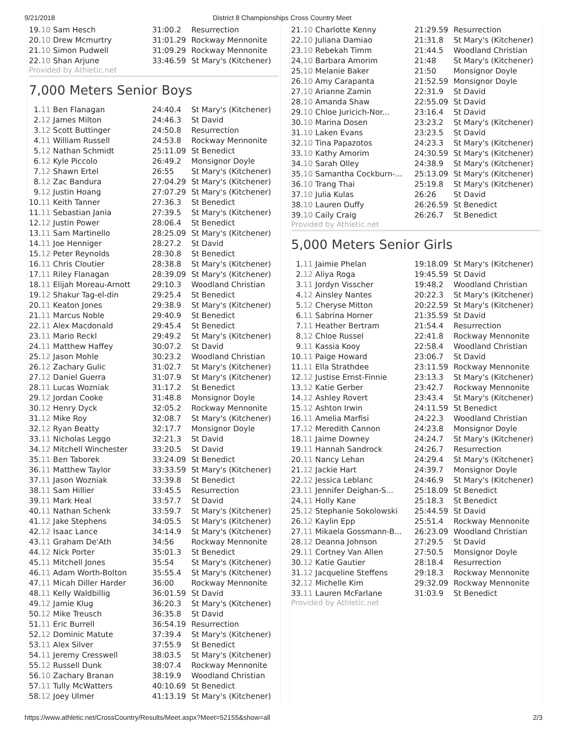9/21/2018 District 8 Championships Cross Country Meet
| 19. | 10 Sam Hesch | 31:00.2 | Resurrection |
| 20. | 10 Drew Mcmurtry | 31:01.29 | Rockway Mennonite |
| 21. | 10 Simon Pudwell | 31:09.29 | Rockway Mennonite |
| 22. | 10 Shan Arjune | 33:46.59 | St Mary's (Kitchener) |
Provided by Athletic.net
7,000 Meters Senior Boys
| 1. | 11 Ben Flanagan | 24:40.4 | St Mary's (Kitchener) |
| 2. | 12 James Milton | 24:46.3 | St David |
| 3. | 12 Scott Buttinger | 24:50.8 | Resurrection |
| 4. | 11 William Russell | 24:53.8 | Rockway Mennonite |
| 5. | 12 Nathan Schmidt | 25:11.09 | St Benedict |
| 6. | 12 Kyle Piccolo | 26:49.2 | Monsignor Doyle |
| 7. | 12 Shawn Ertel | 26:55 | St Mary's (Kitchener) |
| 8. | 12 Zac Bandura | 27:04.29 | St Mary's (Kitchener) |
| 9. | 12 Justin Hoang | 27:07.29 | St Mary's (Kitchener) |
| 10. | 11 Keith Tanner | 27:36.3 | St Benedict |
| 11. | 11 Sebastian Jania | 27:39.5 | St Mary's (Kitchener) |
| 12. | 12 Justin Power | 28:06.4 | St Benedict |
| 13. | 11 Sam Martinello | 28:25.09 | St Mary's (Kitchener) |
| 14. | 11 Joe Henniger | 28:27.2 | St David |
| 15. | 12 Peter Reynolds | 28:30.8 | St Benedict |
| 16. | 11 Chris Cloutier | 28:38.8 | St Mary's (Kitchener) |
| 17. | 11 Riley Flanagan | 28:39.09 | St Mary's (Kitchener) |
| 18. | 11 Elijah Moreau-Arnott | 29:10.3 | Woodland Christian |
| 19. | 12 Shakur Tag-el-din | 29:25.4 | St Benedict |
| 20. | 11 Keaton Jones | 29:38.9 | St Mary's (Kitchener) |
| 21. | 11 Marcus Noble | 29:40.9 | St Benedict |
| 22. | 11 Alex Macdonald | 29:45.4 | St Benedict |
| 23. | 11 Mario Reckl | 29:49.2 | St Mary's (Kitchener) |
| 24. | 11 Matthew Haffey | 30:07.2 | St David |
| 25. | 12 Jason Mohle | 30:23.2 | Woodland Christian |
| 26. | 12 Zachary Gulic | 31:02.7 | St Mary's (Kitchener) |
| 27. | 12 Daniel Guerra | 31:07.9 | St Mary's (Kitchener) |
| 28. | 11 Lucas Wozniak | 31:17.2 | St Benedict |
| 29. | 12 Jordan Cooke | 31:48.8 | Monsignor Doyle |
| 30. | 12 Henry Dyck | 32:05.2 | Rockway Mennonite |
| 31. | 12 Mike Roy | 32:08.7 | St Mary's (Kitchener) |
| 32. | 12 Ryan Beatty | 32:17.7 | Monsignor Doyle |
| 33. | 11 Nicholas Leggo | 32:21.3 | St David |
| 34. | 12 Mitchell Winchester | 33:20.5 | St David |
| 35. | 11 Ben Taborek | 33:24.09 | St Benedict |
| 36. | 11 Matthew Taylor | 33:33.59 | St Mary's (Kitchener) |
| 37. | 11 Jason Wozniak | 33:39.8 | St Benedict |
| 38. | 11 Sam Hillier | 33:45.5 | Resurrection |
| 39. | 11 Mark Heal | 33:57.7 | St David |
| 40. | 11 Nathan Schenk | 33:59.7 | St Mary's (Kitchener) |
| 41. | 12 Jake Stephens | 34:05.5 | St Mary's (Kitchener) |
| 42. | 12 Isaac Lance | 34:14.9 | St Mary's (Kitchener) |
| 43. | 11 Graham De'Ath | 34:56 | Rockway Mennonite |
| 44. | 12 Nick Porter | 35:01.3 | St Benedict |
| 45. | 11 Mitchell Jones | 35:54 | St Mary's (Kitchener) |
| 46. | 11 Adam Worth-Bolton | 35:55.4 | St Mary's (Kitchener) |
| 47. | 11 Micah Diller Harder | 36:00 | Rockway Mennonite |
| 48. | 11 Kelly Waldbillig | 36:01.59 | St David |
| 49. | 12 Jamie Klug | 36:20.3 | St Mary's (Kitchener) |
| 50. | 12 Mike Treusch | 36:35.8 | St David |
| 51. | 11 Eric Burrell | 36:54.19 | Resurrection |
| 52. | 12 Dominic Matute | 37:39.4 | St Mary's (Kitchener) |
| 53. | 11 Alex Silver | 37:55.9 | St Benedict |
| 54. | 11 Jeremy Cresswell | 38:03.5 | St Mary's (Kitchener) |
| 55. | 12 Russell Dunk | 38:07.4 | Rockway Mennonite |
| 56. | 10 Zachary Branan | 38:19.9 | Woodland Christian |
| 57. | 11 Tully McWatters | 40:10.69 | St Benedict |
| 58. | 12 Joey Ulmer | 41:13.19 | St Mary's (Kitchener) |
| 21. | 10 Charlotte Kenny | 21:29.59 | Resurrection |
| 22. | 10 Juliana Damiao | 21:31.8 | St Mary's (Kitchener) |
| 23. | 10 Rebekah Timm | 21:44.5 | Woodland Christian |
| 24. | 10 Barbara Amorim | 21:48 | St Mary's (Kitchener) |
| 25. | 10 Melanie Baker | 21:50 | Monsignor Doyle |
| 26. | 10 Amy Carapanta | 21:52.59 | Monsignor Doyle |
| 27. | 10 Arianne Zamin | 22:31.9 | St David |
| 28. | 10 Amanda Shaw | 22:55.09 | St David |
| 29. | 10 Chloe Juricich-Nor... | 23:16.4 | St David |
| 30. | 10 Marina Dosen | 23:23.2 | St Mary's (Kitchener) |
| 31. | 10 Laken Evans | 23:23.5 | St David |
| 32. | 10 Tina Papazotos | 24:23.3 | St Mary's (Kitchener) |
| 33. | 10 Kathy Amorim | 24:30.59 | St Mary's (Kitchener) |
| 34. | 10 Sarah Olley | 24:38.9 | St Mary's (Kitchener) |
| 35. | 10 Samantha Cockburn-... | 25:13.09 | St Mary's (Kitchener) |
| 36. | 10 Trang Thai | 25:19.8 | St Mary's (Kitchener) |
| 37. | 10 Julia Kulas | 26:26 | St David |
| 38. | 10 Lauren Duffy | 26:26.59 | St Benedict |
| 39. | 10 Caily Craig | 26:26.7 | St Benedict |
Provided by Athletic.net
5,000 Meters Senior Girls
| 1. | 11 Jaimie Phelan | 19:18.09 | St Mary's (Kitchener) |
| 2. | 12 Aliya Roga | 19:45.59 | St David |
| 3. | 11 Jordyn Visscher | 19:48.2 | Woodland Christian |
| 4. | 12 Ainsley Nantes | 20:22.3 | St Mary's (Kitchener) |
| 5. | 12 Cheryse Mitton | 20:22.59 | St Mary's (Kitchener) |
| 6. | 11 Sabrina Horner | 21:35.59 | St David |
| 7. | 11 Heather Bertram | 21:54.4 | Resurrection |
| 8. | 12 Chloe Russel | 22:41.8 | Rockway Mennonite |
| 9. | 11 Kassia Kooy | 22:58.4 | Woodland Christian |
| 10. | 11 Paige Howard | 23:06.7 | St David |
| 11. | 11 Ella Strathdee | 23:11.59 | Rockway Mennonite |
| 12. | 12 Justise Ernst-Finnie | 23:13.3 | St Mary's (Kitchener) |
| 13. | 12 Katie Gerber | 23:42.7 | Rockway Mennonite |
| 14. | 12 Ashley Rovert | 23:43.4 | St Mary's (Kitchener) |
| 15. | 12 Ashton Irwin | 24:11.59 | St Benedict |
| 16. | 11 Amelia Marfisi | 24:22.3 | Woodland Christian |
| 17. | 12 Meredith Cannon | 24:23.8 | Monsignor Doyle |
| 18. | 11 Jaime Downey | 24:24.7 | St Mary's (Kitchener) |
| 19. | 11 Hannah Sandrock | 24:26.7 | Resurrection |
| 20. | 11 Nancy Lehan | 24:29.4 | St Mary's (Kitchener) |
| 21. | 12 Jackie Hart | 24:39.7 | Monsignor Doyle |
| 22. | 12 Jessica Leblanc | 24:46.9 | St Mary's (Kitchener) |
| 23. | 11 Jennifer Deighan-S... | 25:18.09 | St Benedict |
| 24. | 11 Holly Kane | 25:18.3 | St Benedict |
| 25. | 12 Stephanie Sokolowski | 25:44.59 | St David |
| 26. | 12 Kaylin Epp | 25:51.4 | Rockway Mennonite |
| 27. | 11 Mikaela Gossmann-B... | 26:23.09 | Woodland Christian |
| 28. | 12 Deanna Johnson | 27:29.5 | St David |
| 29. | 11 Cortney Van Allen | 27:50.5 | Monsignor Doyle |
| 30. | 12 Katie Gautier | 28:18.4 | Resurrection |
| 31. | 12 Jacqueline Steffens | 29:18.3 | Rockway Mennonite |
| 32. | 12 Michelle Kim | 29:32.09 | Rockway Mennonite |
| 33. | 11 Lauren McFarlane | 31:03.9 | St Benedict |
Provided by Athletic.net
https://www.athletic.net/CrossCountry/Results/Meet.aspx?Meet=52155&show=all 2/3